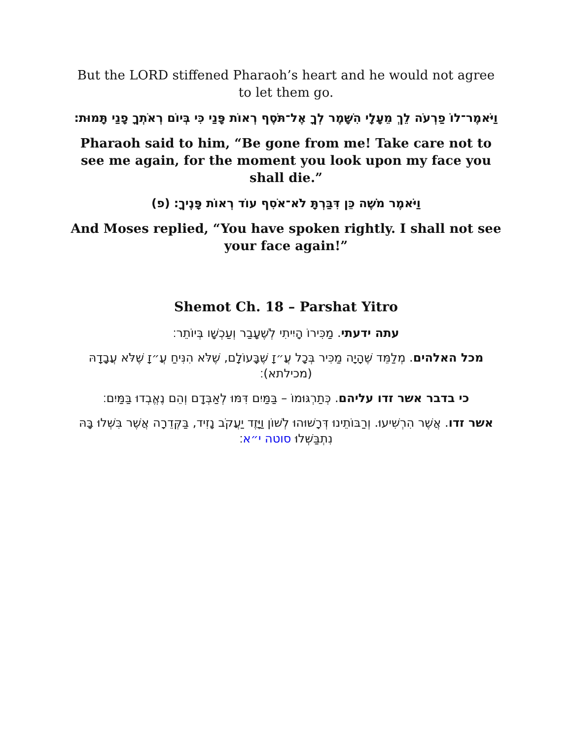But the LORD stiffened Pharaoh’s heart and he would not agree to let them go.
וַיֹּאמֶר־לוֹ פַרְעֹה לֵךְ מֵעָלָי הִשָּׁמֶר לְךָ אֶל־תֹּסֶף רְאוֹת פָּנַי כִּי בְּיוֹם רְאֹתְךָ פָנַי תָּמוּת׃
Pharaoh said to him, “Be gone from me! Take care not to see me again, for the moment you look upon my face you shall die.”
וַיֹּאמֶר מֹשֶׁה כֵּן דִּבַּרְתָּ לֹא־אֹסִף עוֹד רְאוֹת פָּנֶיךָ׃ (פ)
And Moses replied, “You have spoken rightly. I shall not see your face again!”
Shemot Ch. 18 – Parshat Yitro
עתה ידעתי. מַכִּירוֹ הָיִיתִי לְשֶׁעָבַר וְעַכְשָׁו בְּיוֹתֵר׃
מכל האלהים. מְלַמֵּד שֶׁהָיָה מַכִּיר בְּכָל עֲ״זָ שֶׁבָּעוֹלָם, שֶׁלֹּא הִנִּיחַ עֲ״זָ שֶׁלֹּא עֲבָדָהּ (מכילתא)׃
כי בדבר אשר זדו עליהם. כְּתַרְגּוּמוֹ – בַּמַּיִם דִּמּוּ לְאַבְּדָם וְהֵם נֶאֱבְדוּ בַּמַּיִם׃
אשר זדו. אֲשֶׁר הִרְשִׁיעוּ. וְרַבּוֹתֵינוּ דְּרָשׁוּהוּ לְשׁוֹן וַיָּזֶד יַעֲקֹב נָזִיד, בַּקְּדֵרָה אֲשֶׁר בִּשְּׁלוּ בָּהּ נִתְבַּשְּׁלוּ סוטה י״א׃